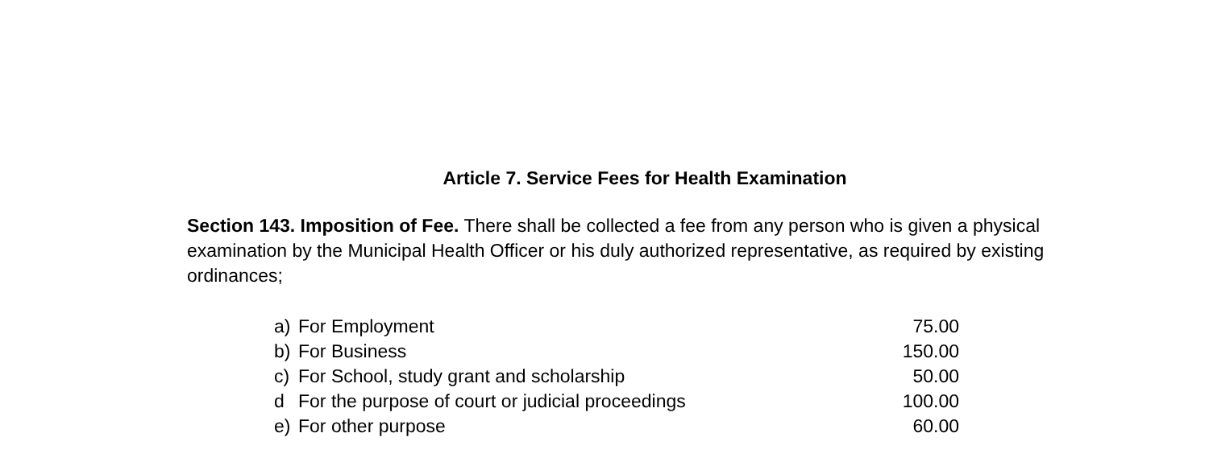Article 7. Service Fees for Health Examination
Section 143. Imposition of Fee. There shall be collected a fee from any person who is given a physical examination by the Municipal Health Officer or his duly authorized representative, as required by existing ordinances;
| a) | For Employment | 75.00 |
| b) | For Business | 150.00 |
| c) | For School, study grant and scholarship | 50.00 |
| d | For the purpose of court or judicial proceedings | 100.00 |
| e) | For other purpose | 60.00 |